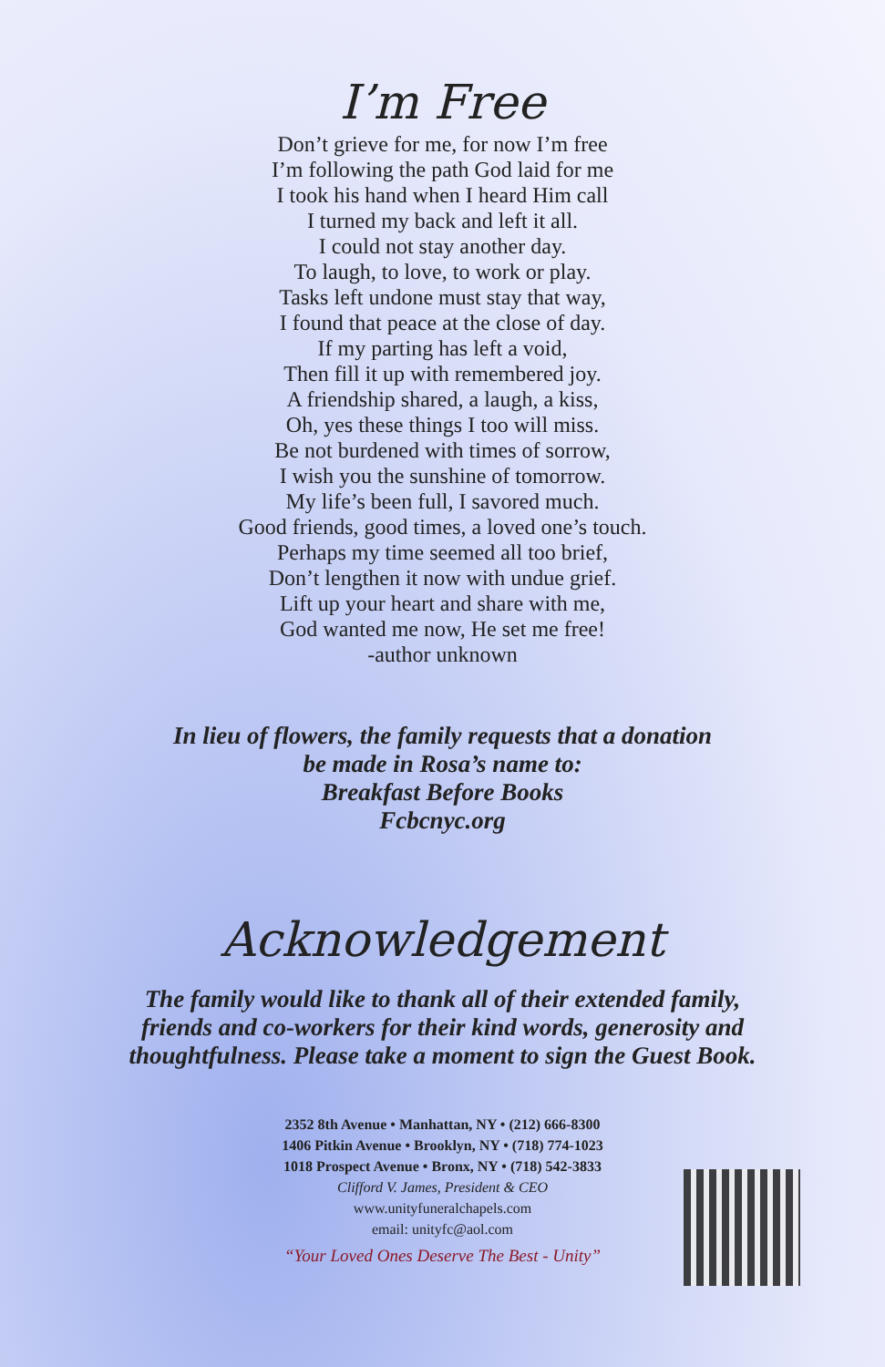I’m Free
Don’t grieve for me, for now I’m free
I’m following the path God laid for me
I took his hand when I heard Him call
I turned my back and left it all.
I could not stay another day.
To laugh, to love, to work or play.
Tasks left undone must stay that way,
I found that peace at the close of day.
If my parting has left a void,
Then fill it up with remembered joy.
A friendship shared, a laugh, a kiss,
Oh, yes these things I too will miss.
Be not burdened with times of sorrow,
I wish you the sunshine of tomorrow.
My life’s been full, I savored much.
Good friends, good times, a loved one’s touch.
Perhaps my time seemed all too brief,
Don’t lengthen it now with undue grief.
Lift up your heart and share with me,
God wanted me now, He set me free!
-author unknown
In lieu of flowers, the family requests that a donation
be made in Rosa’s name to:
Breakfast Before Books
Fcbcnyc.org
Acknowledgement
The family would like to thank all of their extended family,
friends and co-workers for their kind words, generosity and
thoughtfulness. Please take a moment to sign the Guest Book.
2352 8th Avenue • Manhattan, NY • (212) 666-8300
1406 Pitkin Avenue • Brooklyn, NY • (718) 774-1023
1018 Prospect Avenue • Bronx, NY • (718) 542-3833
Clifford V. James, President & CEO
www.unityfuneralchapels.com
email: unityfc@aol.com
“Your Loved Ones Deserve The Best - Unity”